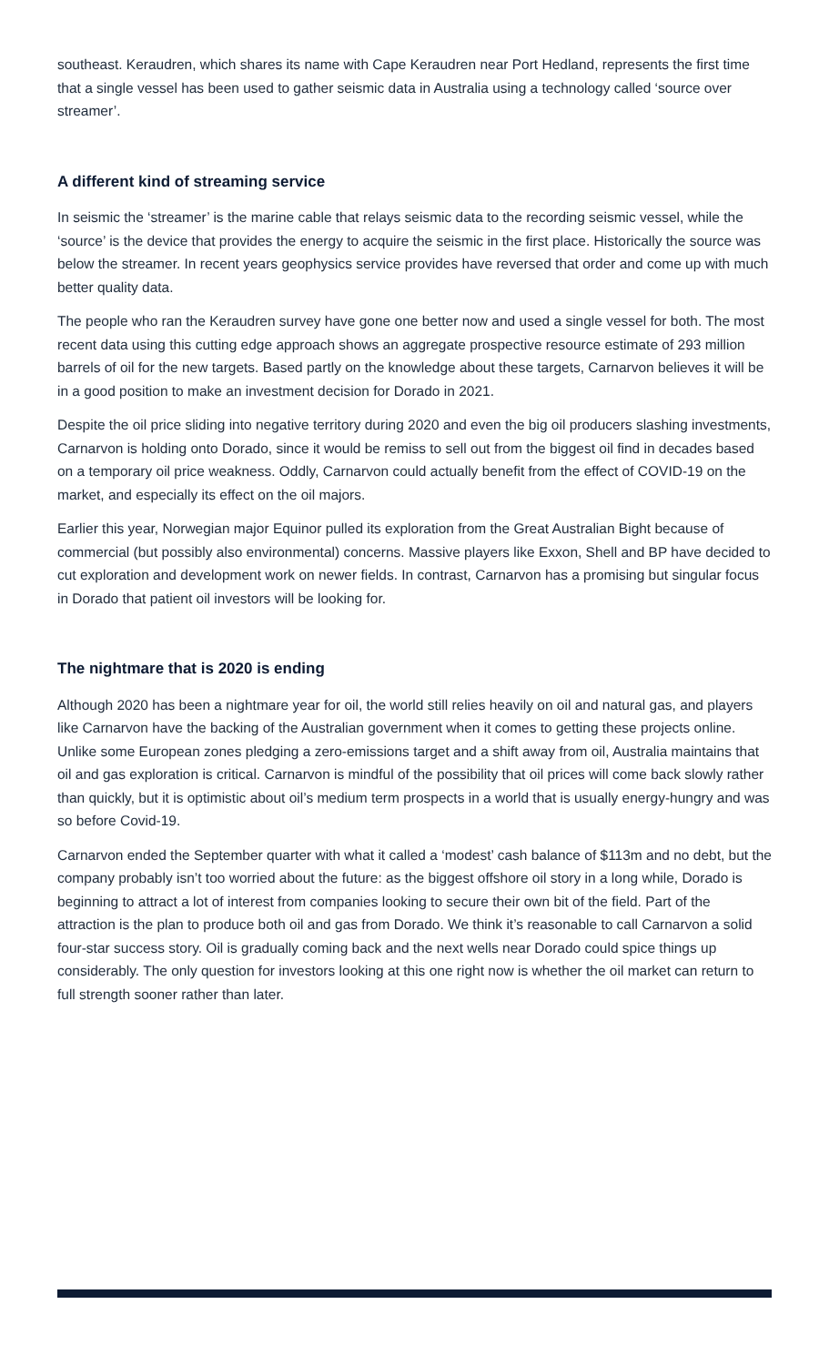southeast. Keraudren, which shares its name with Cape Keraudren near Port Hedland, represents the first time that a single vessel has been used to gather seismic data in Australia using a technology called ‘source over streamer’.
A different kind of streaming service
In seismic the ‘streamer’ is the marine cable that relays seismic data to the recording seismic vessel, while the ‘source’ is the device that provides the energy to acquire the seismic in the first place. Historically the source was below the streamer. In recent years geophysics service provides have reversed that order and come up with much better quality data.
The people who ran the Keraudren survey have gone one better now and used a single vessel for both. The most recent data using this cutting edge approach shows an aggregate prospective resource estimate of 293 million barrels of oil for the new targets. Based partly on the knowledge about these targets, Carnarvon believes it will be in a good position to make an investment decision for Dorado in 2021.
Despite the oil price sliding into negative territory during 2020 and even the big oil producers slashing investments, Carnarvon is holding onto Dorado, since it would be remiss to sell out from the biggest oil find in decades based on a temporary oil price weakness. Oddly, Carnarvon could actually benefit from the effect of COVID-19 on the market, and especially its effect on the oil majors.
Earlier this year, Norwegian major Equinor pulled its exploration from the Great Australian Bight because of commercial (but possibly also environmental) concerns. Massive players like Exxon, Shell and BP have decided to cut exploration and development work on newer fields. In contrast, Carnarvon has a promising but singular focus in Dorado that patient oil investors will be looking for.
The nightmare that is 2020 is ending
Although 2020 has been a nightmare year for oil, the world still relies heavily on oil and natural gas, and players like Carnarvon have the backing of the Australian government when it comes to getting these projects online. Unlike some European zones pledging a zero-emissions target and a shift away from oil, Australia maintains that oil and gas exploration is critical. Carnarvon is mindful of the possibility that oil prices will come back slowly rather than quickly, but it is optimistic about oil’s medium term prospects in a world that is usually energy-hungry and was so before Covid-19.
Carnarvon ended the September quarter with what it called a ‘modest’ cash balance of $113m and no debt, but the company probably isn’t too worried about the future: as the biggest offshore oil story in a long while, Dorado is beginning to attract a lot of interest from companies looking to secure their own bit of the field. Part of the attraction is the plan to produce both oil and gas from Dorado. We think it’s reasonable to call Carnarvon a solid four-star success story. Oil is gradually coming back and the next wells near Dorado could spice things up considerably. The only question for investors looking at this one right now is whether the oil market can return to full strength sooner rather than later.